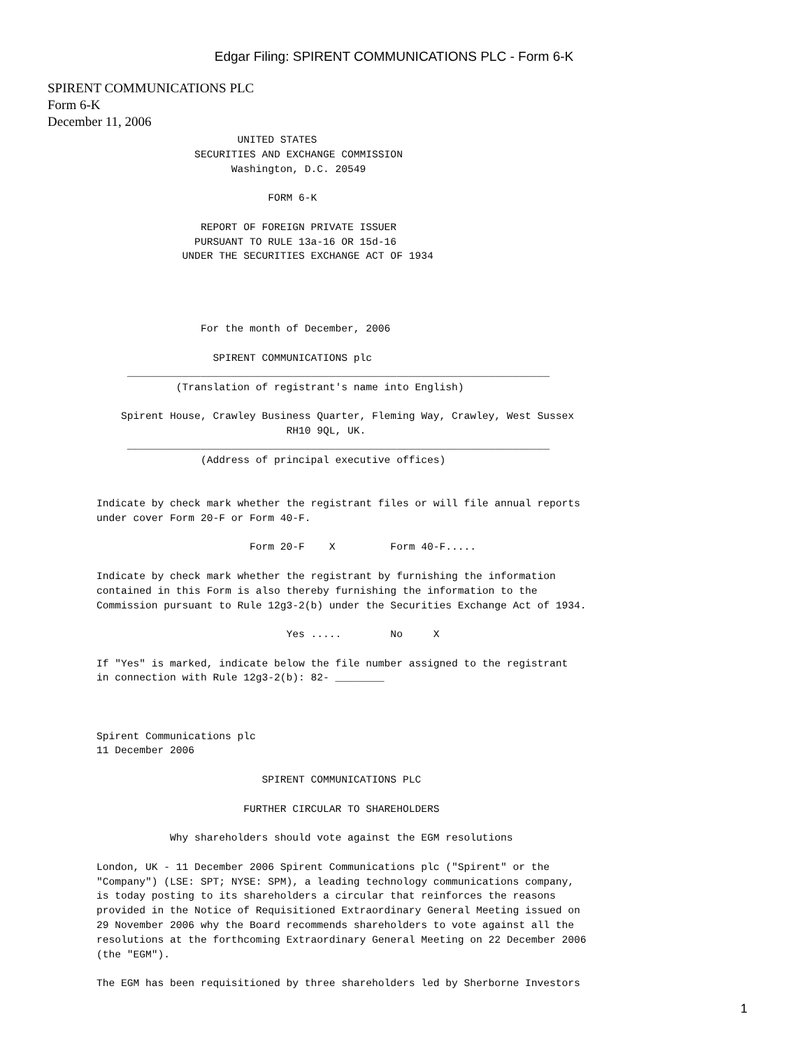Edgar Filing: SPIRENT COMMUNICATIONS PLC - Form 6-K
SPIRENT COMMUNICATIONS PLC
Form 6-K
December 11, 2006
                       UNITED STATES
                SECURITIES AND EXCHANGE COMMISSION
                      Washington, D.C. 20549

                            FORM 6-K

                 REPORT OF FOREIGN PRIVATE ISSUER
                PURSUANT TO RULE 13a-16 OR 15d-16
              UNDER THE SECURITIES EXCHANGE ACT OF 1934




                 For the month of December, 2006

                   SPIRENT COMMUNICATIONS plc
     _____________________________________________________________________
             (Translation of registrant's name into English)

    Spirent House, Crawley Business Quarter, Fleming Way, Crawley, West Sussex
                               RH10 9QL, UK.
     _____________________________________________________________________
                 (Address of principal executive offices)


Indicate by check mark whether the registrant files or will file annual reports
under cover Form 20-F or Form 40-F.

                         Form 20-F    X         Form 40-F.....

Indicate by check mark whether the registrant by furnishing the information
contained in this Form is also thereby furnishing the information to the
Commission pursuant to Rule 12g3-2(b) under the Securities Exchange Act of 1934.

                               Yes .....        No     X

If "Yes" is marked, indicate below the file number assigned to the registrant
in connection with Rule 12g3-2(b): 82- ________



Spirent Communications plc
11 December 2006

                           SPIRENT COMMUNICATIONS PLC

                        FURTHER CIRCULAR TO SHAREHOLDERS

            Why shareholders should vote against the EGM resolutions

London, UK - 11 December 2006 Spirent Communications plc ("Spirent" or the
"Company") (LSE: SPT; NYSE: SPM), a leading technology communications company,
is today posting to its shareholders a circular that reinforces the reasons
provided in the Notice of Requisitioned Extraordinary General Meeting issued on
29 November 2006 why the Board recommends shareholders to vote against all the
resolutions at the forthcoming Extraordinary General Meeting on 22 December 2006
(the "EGM").

The EGM has been requisitioned by three shareholders led by Sherborne Investors
1